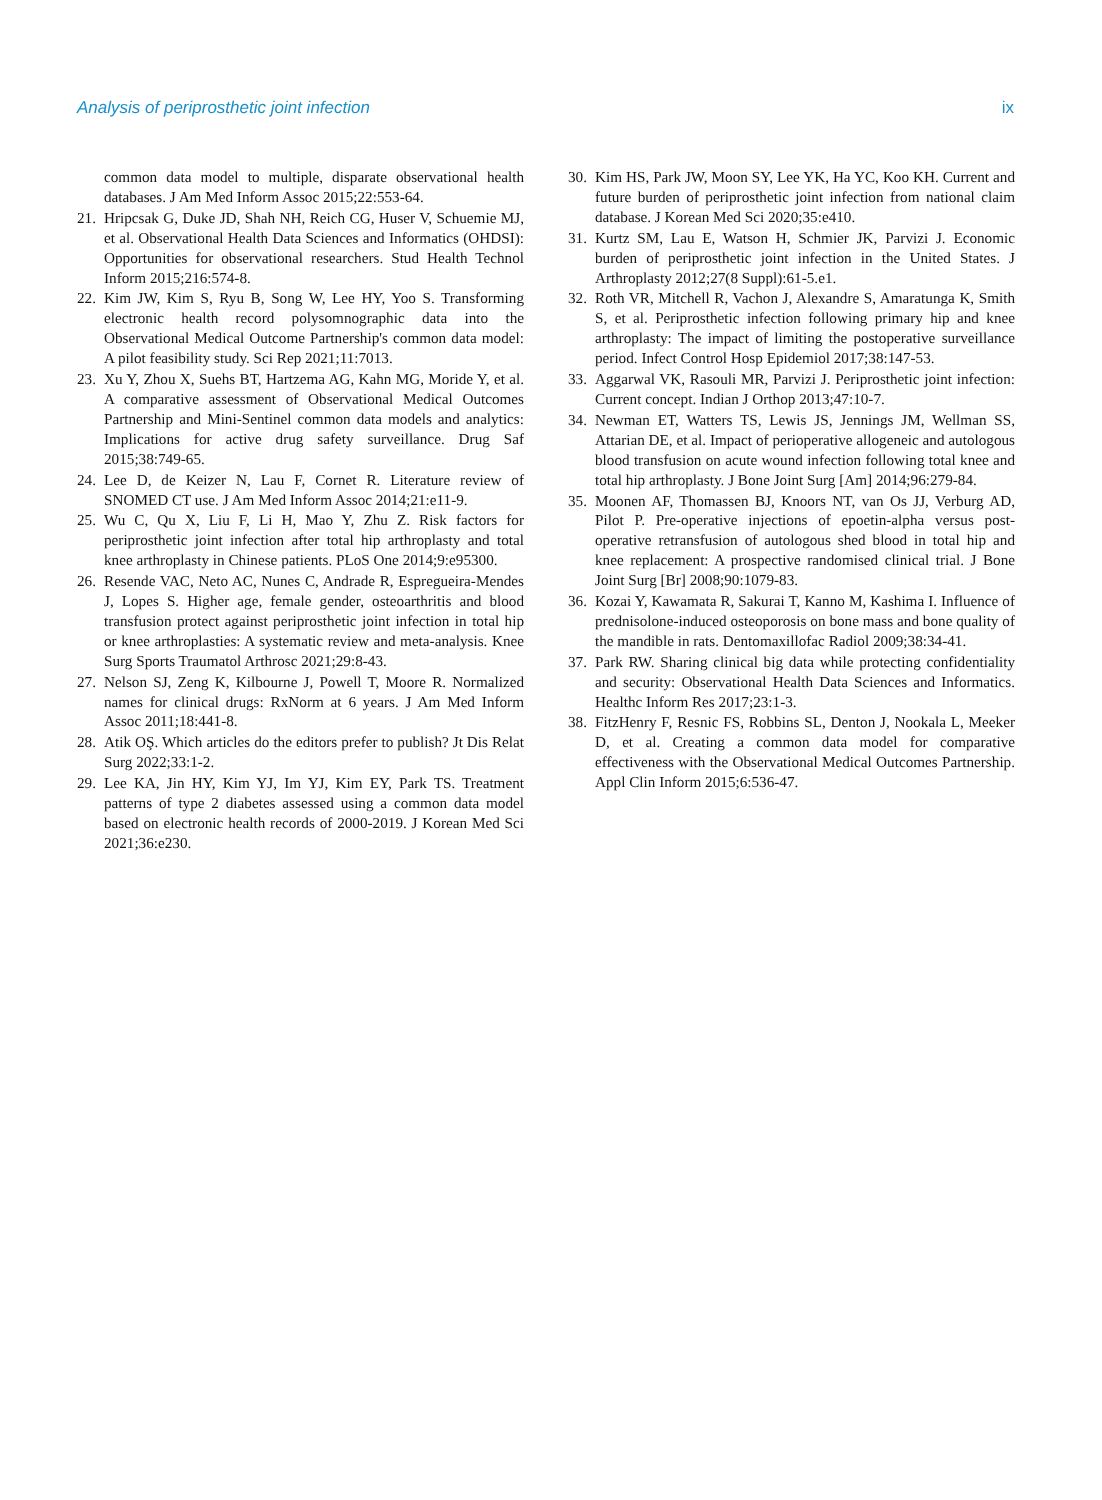Analysis of periprosthetic joint infection ix
common data model to multiple, disparate observational health databases. J Am Med Inform Assoc 2015;22:553-64.
21. Hripcsak G, Duke JD, Shah NH, Reich CG, Huser V, Schuemie MJ, et al. Observational Health Data Sciences and Informatics (OHDSI): Opportunities for observational researchers. Stud Health Technol Inform 2015;216:574-8.
22. Kim JW, Kim S, Ryu B, Song W, Lee HY, Yoo S. Transforming electronic health record polysomnographic data into the Observational Medical Outcome Partnership's common data model: A pilot feasibility study. Sci Rep 2021;11:7013.
23. Xu Y, Zhou X, Suehs BT, Hartzema AG, Kahn MG, Moride Y, et al. A comparative assessment of Observational Medical Outcomes Partnership and Mini-Sentinel common data models and analytics: Implications for active drug safety surveillance. Drug Saf 2015;38:749-65.
24. Lee D, de Keizer N, Lau F, Cornet R. Literature review of SNOMED CT use. J Am Med Inform Assoc 2014;21:e11-9.
25. Wu C, Qu X, Liu F, Li H, Mao Y, Zhu Z. Risk factors for periprosthetic joint infection after total hip arthroplasty and total knee arthroplasty in Chinese patients. PLoS One 2014;9:e95300.
26. Resende VAC, Neto AC, Nunes C, Andrade R, Espregueira-Mendes J, Lopes S. Higher age, female gender, osteoarthritis and blood transfusion protect against periprosthetic joint infection in total hip or knee arthroplasties: A systematic review and meta-analysis. Knee Surg Sports Traumatol Arthrosc 2021;29:8-43.
27. Nelson SJ, Zeng K, Kilbourne J, Powell T, Moore R. Normalized names for clinical drugs: RxNorm at 6 years. J Am Med Inform Assoc 2011;18:441-8.
28. Atik OŞ. Which articles do the editors prefer to publish? Jt Dis Relat Surg 2022;33:1-2.
29. Lee KA, Jin HY, Kim YJ, Im YJ, Kim EY, Park TS. Treatment patterns of type 2 diabetes assessed using a common data model based on electronic health records of 2000-2019. J Korean Med Sci 2021;36:e230.
30. Kim HS, Park JW, Moon SY, Lee YK, Ha YC, Koo KH. Current and future burden of periprosthetic joint infection from national claim database. J Korean Med Sci 2020;35:e410.
31. Kurtz SM, Lau E, Watson H, Schmier JK, Parvizi J. Economic burden of periprosthetic joint infection in the United States. J Arthroplasty 2012;27(8 Suppl):61-5.e1.
32. Roth VR, Mitchell R, Vachon J, Alexandre S, Amaratunga K, Smith S, et al. Periprosthetic infection following primary hip and knee arthroplasty: The impact of limiting the postoperative surveillance period. Infect Control Hosp Epidemiol 2017;38:147-53.
33. Aggarwal VK, Rasouli MR, Parvizi J. Periprosthetic joint infection: Current concept. Indian J Orthop 2013;47:10-7.
34. Newman ET, Watters TS, Lewis JS, Jennings JM, Wellman SS, Attarian DE, et al. Impact of perioperative allogeneic and autologous blood transfusion on acute wound infection following total knee and total hip arthroplasty. J Bone Joint Surg [Am] 2014;96:279-84.
35. Moonen AF, Thomassen BJ, Knoors NT, van Os JJ, Verburg AD, Pilot P. Pre-operative injections of epoetin-alpha versus post-operative retransfusion of autologous shed blood in total hip and knee replacement: A prospective randomised clinical trial. J Bone Joint Surg [Br] 2008;90:1079-83.
36. Kozai Y, Kawamata R, Sakurai T, Kanno M, Kashima I. Influence of prednisolone-induced osteoporosis on bone mass and bone quality of the mandible in rats. Dentomaxillofac Radiol 2009;38:34-41.
37. Park RW. Sharing clinical big data while protecting confidentiality and security: Observational Health Data Sciences and Informatics. Healthc Inform Res 2017;23:1-3.
38. FitzHenry F, Resnic FS, Robbins SL, Denton J, Nookala L, Meeker D, et al. Creating a common data model for comparative effectiveness with the Observational Medical Outcomes Partnership. Appl Clin Inform 2015;6:536-47.